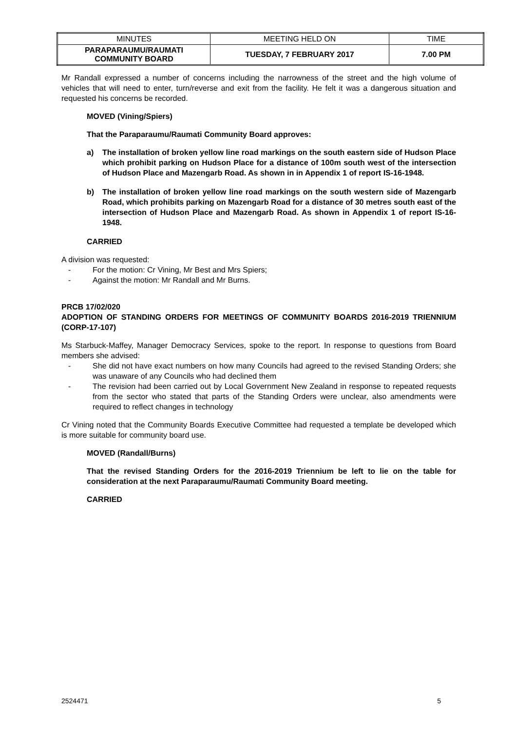| MINUTES | MEETING HELD ON | TIME |
| PARAPARAUMU/RAUMATI COMMUNITY BOARD | TUESDAY, 7 FEBRUARY 2017 | 7.00 PM |
Mr Randall expressed a number of concerns including the narrowness of the street and the high volume of vehicles that will need to enter, turn/reverse and exit from the facility. He felt it was a dangerous situation and requested his concerns be recorded.
MOVED (Vining/Spiers)
That the Paraparaumu/Raumati Community Board approves:
a) The installation of broken yellow line road markings on the south eastern side of Hudson Place which prohibit parking on Hudson Place for a distance of 100m south west of the intersection of Hudson Place and Mazengarb Road. As shown in in Appendix 1 of report IS-16-1948.
b) The installation of broken yellow line road markings on the south western side of Mazengarb Road, which prohibits parking on Mazengarb Road for a distance of 30 metres south east of the intersection of Hudson Place and Mazengarb Road. As shown in Appendix 1 of report IS-16-1948.
CARRIED
A division was requested:
- For the motion: Cr Vining, Mr Best and Mrs Spiers;
- Against the motion: Mr Randall and Mr Burns.
PRCB 17/02/020
ADOPTION OF STANDING ORDERS FOR MEETINGS OF COMMUNITY BOARDS 2016-2019 TRIENNIUM (CORP-17-107)
Ms Starbuck-Maffey, Manager Democracy Services, spoke to the report. In response to questions from Board members she advised:
- She did not have exact numbers on how many Councils had agreed to the revised Standing Orders; she was unaware of any Councils who had declined them
- The revision had been carried out by Local Government New Zealand in response to repeated requests from the sector who stated that parts of the Standing Orders were unclear, also amendments were required to reflect changes in technology
Cr Vining noted that the Community Boards Executive Committee had requested a template be developed which is more suitable for community board use.
MOVED (Randall/Burns)
That the revised Standing Orders for the 2016-2019 Triennium be left to lie on the table for consideration at the next Paraparaumu/Raumati Community Board meeting.
CARRIED
2524471 5